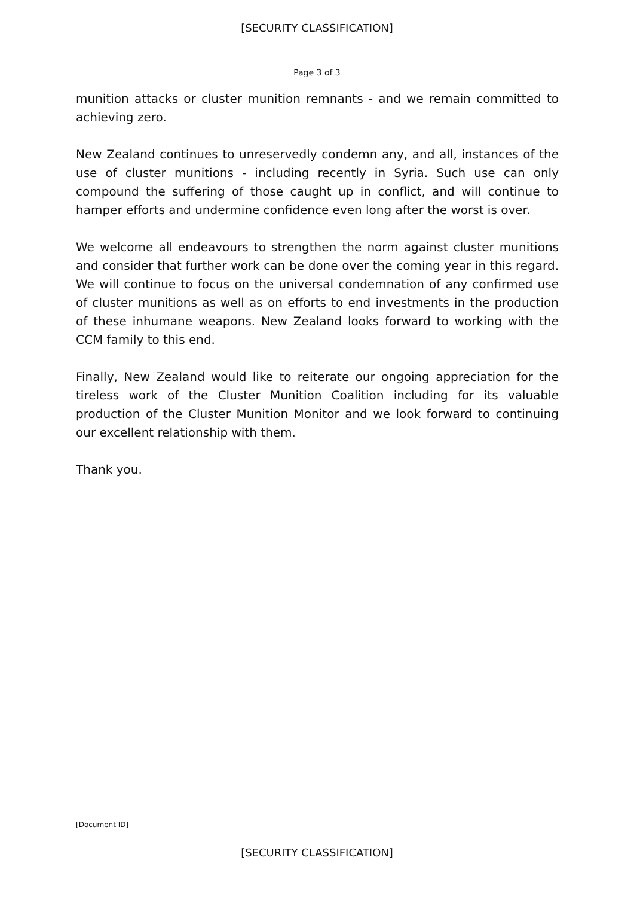[SECURITY CLASSIFICATION]
Page 3 of 3
munition attacks or cluster munition remnants - and we remain committed to achieving zero.
New Zealand continues to unreservedly condemn any, and all, instances of the use of cluster munitions - including recently in Syria. Such use can only compound the suffering of those caught up in conflict, and will continue to hamper efforts and undermine confidence even long after the worst is over.
We welcome all endeavours to strengthen the norm against cluster munitions and consider that further work can be done over the coming year in this regard. We will continue to focus on the universal condemnation of any confirmed use of cluster munitions as well as on efforts to end investments in the production of these inhumane weapons. New Zealand looks forward to working with the CCM family to this end.
Finally, New Zealand would like to reiterate our ongoing appreciation for the tireless work of the Cluster Munition Coalition including for its valuable production of the Cluster Munition Monitor and we look forward to continuing our excellent relationship with them.
Thank you.
[Document ID]
[SECURITY CLASSIFICATION]